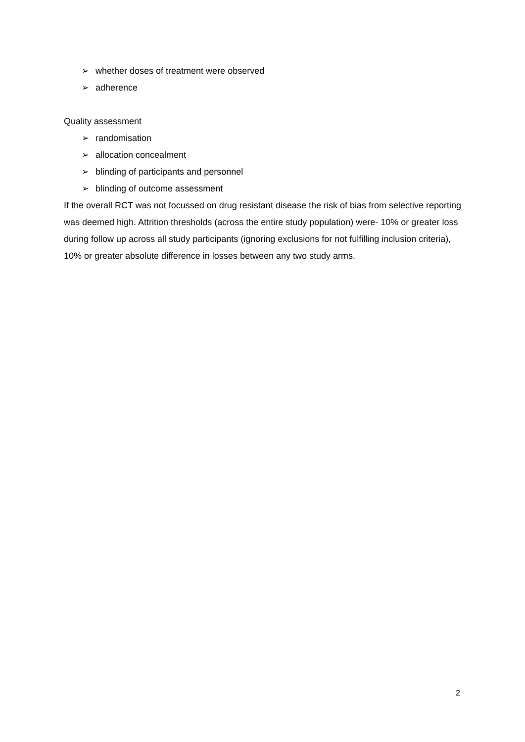➢ whether doses of treatment were observed
➢ adherence
Quality assessment
➢ randomisation
➢ allocation concealment
➢ blinding of participants and personnel
➢ blinding of outcome assessment
If the overall RCT was not focussed on drug resistant disease the risk of bias from selective reporting was deemed high. Attrition thresholds (across the entire study population) were- 10% or greater loss during follow up across all study participants (ignoring exclusions for not fulfilling inclusion criteria), 10% or greater absolute difference in losses between any two study arms.
2